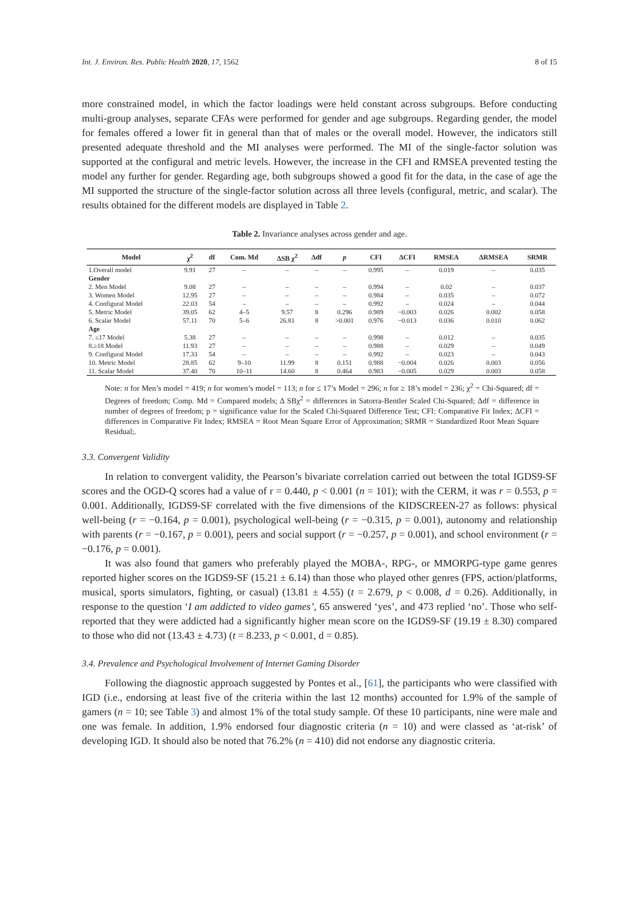Int. J. Environ. Res. Public Health 2020, 17, 1562 8 of 15
more constrained model, in which the factor loadings were held constant across subgroups. Before conducting multi-group analyses, separate CFAs were performed for gender and age subgroups. Regarding gender, the model for females offered a lower fit in general than that of males or the overall model. However, the indicators still presented adequate threshold and the MI analyses were performed. The MI of the single-factor solution was supported at the configural and metric levels. However, the increase in the CFI and RMSEA prevented testing the model any further for gender. Regarding age, both subgroups showed a good fit for the data, in the case of age the MI supported the structure of the single-factor solution across all three levels (configural, metric, and scalar). The results obtained for the different models are displayed in Table 2.
Table 2. Invariance analyses across gender and age.
| Model | χ<sup>2</sup> | df | Com. Md | ΔSB χ<sup>2</sup> | Δdf | p | CFI | ΔCFI | RMSEA | ΔRMSEA | SRMR |
| --- | --- | --- | --- | --- | --- | --- | --- | --- | --- | --- | --- |
| 1.Overall model | 9.91 | 27 | – | – | – | – | 0.995 | – | 0.019 | – | 0.035 |
| Gender | | | | | | | | | | | |
| 2. Men Model | 9.08 | 27 | – | – | – | – | 0.994 | – | 0.02 | – | 0.037 |
| 3. Women Model | 12.95 | 27 | – | – | – | – | 0.984 | – | 0.035 | – | 0.072 |
| 4. Configural Model | 22.03 | 54 | – | – | – | – | 0.992 | – | 0.024 | – | 0.044 |
| 5. Metric Model | 39.05 | 62 | 4–5 | 9.57 | 8 | 0.296 | 0.989 | −0.003 | 0.026 | 0.002 | 0.058 |
| 6. Scalar Model | 57.11 | 70 | 5–6 | 26.81 | 8 | >0.001 | 0.976 | −0.013 | 0.036 | 0.010 | 0.062 |
| Age | | | | | | | | | | | |
| 7. ≤17 Model | 5.38 | 27 | – | – | – | – | 0.998 | – | 0.012 | – | 0.035 |
| 8.≥18 Model | 11.93 | 27 | – | – | – | – | 0.988 | – | 0.029 | – | 0.049 |
| 9. Configural Model | 17.33 | 54 | – | – | – | – | 0.992 | – | 0.023 | – | 0.043 |
| 10. Metric Model | 28.85 | 62 | 9–10 | 11.99 | 8 | 0.151 | 0.988 | −0.004 | 0.026 | 0.003 | 0.056 |
| 11. Scalar Model | 37.40 | 70 | 10–11 | 14.60 | 8 | 0.464 | 0.983 | −0.005 | 0.029 | 0.003 | 0.058 |
Note: n for Men’s model = 419; n for women’s model = 113; n for ≤ 17’s Model = 296; n for ≥ 18’s model = 236; χ<sup>2</sup> = Chi-Squared; df = Degrees of freedom; Comp. Md = Compared models; Δ SBχ<sup>2</sup> = differences in Satorra-Bentler Scaled Chi-Squared; Δdf = difference in number of degrees of freedom; p = significance value for the Scaled Chi-Squared Difference Test; CFI: Comparative Fit Index; ΔCFI = differences in Comparative Fit Index; RMSEA = Root Mean Square Error of Approximation; SRMR = Standardized Root Mean Square Residual;.
3.3. Convergent Validity
In relation to convergent validity, the Pearson’s bivariate correlation carried out between the total IGDS9-SF scores and the OGD-Q scores had a value of r = 0.440, p < 0.001 (n = 101); with the CERM, it was r = 0.553, p = 0.001. Additionally, IGDS9-SF correlated with the five dimensions of the KIDSCREEN-27 as follows: physical well-being (r = −0.164, p = 0.001), psychological well-being (r = −0.315, p = 0.001), autonomy and relationship with parents (r = −0.167, p = 0.001), peers and social support (r = −0.257, p = 0.001), and school environment (r = −0.176, p = 0.001).
It was also found that gamers who preferably played the MOBA-, RPG-, or MMORPG-type game genres reported higher scores on the IGDS9-SF (15.21 ± 6.14) than those who played other genres (FPS, action/platforms, musical, sports simulators, fighting, or casual) (13.81 ± 4.55) (t = 2.679, p < 0.008, d = 0.26). Additionally, in response to the question ‘I am addicted to video games’, 65 answered ‘yes’, and 473 replied ‘no’. Those who self-reported that they were addicted had a significantly higher mean score on the IGDS9-SF (19.19 ± 8.30) compared to those who did not (13.43 ± 4.73) (t = 8.233, p < 0.001, d = 0.85).
3.4. Prevalence and Psychological Involvement of Internet Gaming Disorder
Following the diagnostic approach suggested by Pontes et al., [61], the participants who were classified with IGD (i.e., endorsing at least five of the criteria within the last 12 months) accounted for 1.9% of the sample of gamers (n = 10; see Table 3) and almost 1% of the total study sample. Of these 10 participants, nine were male and one was female. In addition, 1.9% endorsed four diagnostic criteria (n = 10) and were classed as ‘at-risk’ of developing IGD. It should also be noted that 76.2% (n = 410) did not endorse any diagnostic criteria.